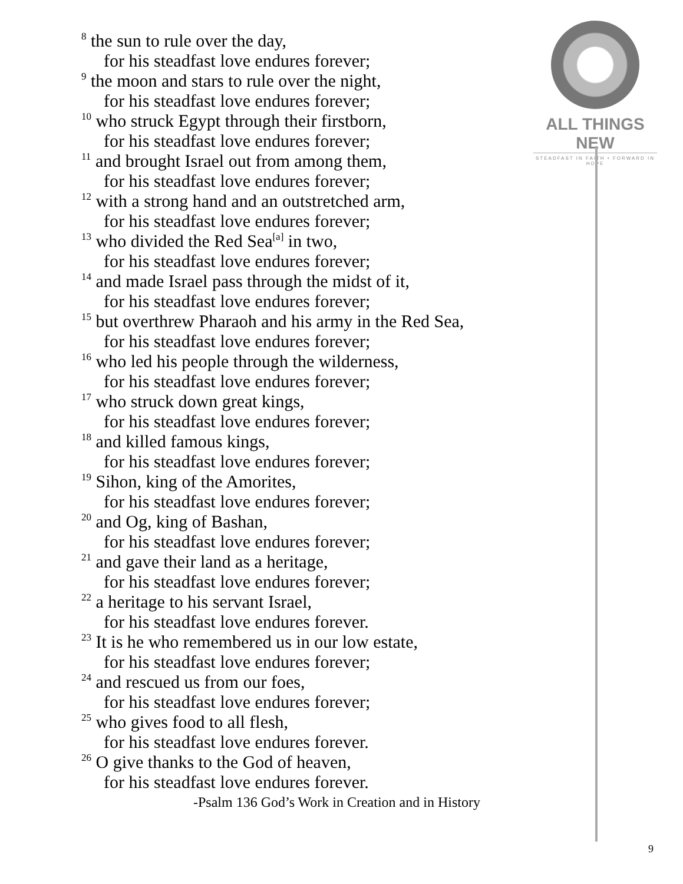ALL THINGS NEW
STEADFAST IN FAITH • FORWARD IN HOPE
<sup>8</sup> the sun to rule over the day,
for his steadfast love endures forever;
<sup>9</sup> the moon and stars to rule over the night,
for his steadfast love endures forever;
<sup>10</sup> who struck Egypt through their firstborn,
for his steadfast love endures forever;
<sup>11</sup> and brought Israel out from among them,
for his steadfast love endures forever;
<sup>12</sup> with a strong hand and an outstretched arm,
for his steadfast love endures forever;
<sup>13</sup> who divided the Red Sea<sup>[a]</sup> in two,
for his steadfast love endures forever;
<sup>14</sup> and made Israel pass through the midst of it,
for his steadfast love endures forever;
<sup>15</sup> but overthrew Pharaoh and his army in the Red Sea,
for his steadfast love endures forever;
<sup>16</sup> who led his people through the wilderness,
for his steadfast love endures forever;
<sup>17</sup> who struck down great kings,
for his steadfast love endures forever;
<sup>18</sup> and killed famous kings,
for his steadfast love endures forever;
<sup>19</sup> Sihon, king of the Amorites,
for his steadfast love endures forever;
<sup>20</sup> and Og, king of Bashan,
for his steadfast love endures forever;
<sup>21</sup> and gave their land as a heritage,
for his steadfast love endures forever;
<sup>22</sup> a heritage to his servant Israel,
for his steadfast love endures forever.
<sup>23</sup> It is he who remembered us in our low estate,
for his steadfast love endures forever;
<sup>24</sup> and rescued us from our foes,
for his steadfast love endures forever;
<sup>25</sup> who gives food to all flesh,
for his steadfast love endures forever.
<sup>26</sup> O give thanks to the God of heaven,
for his steadfast love endures forever.
-Psalm 136 God’s Work in Creation and in History
9